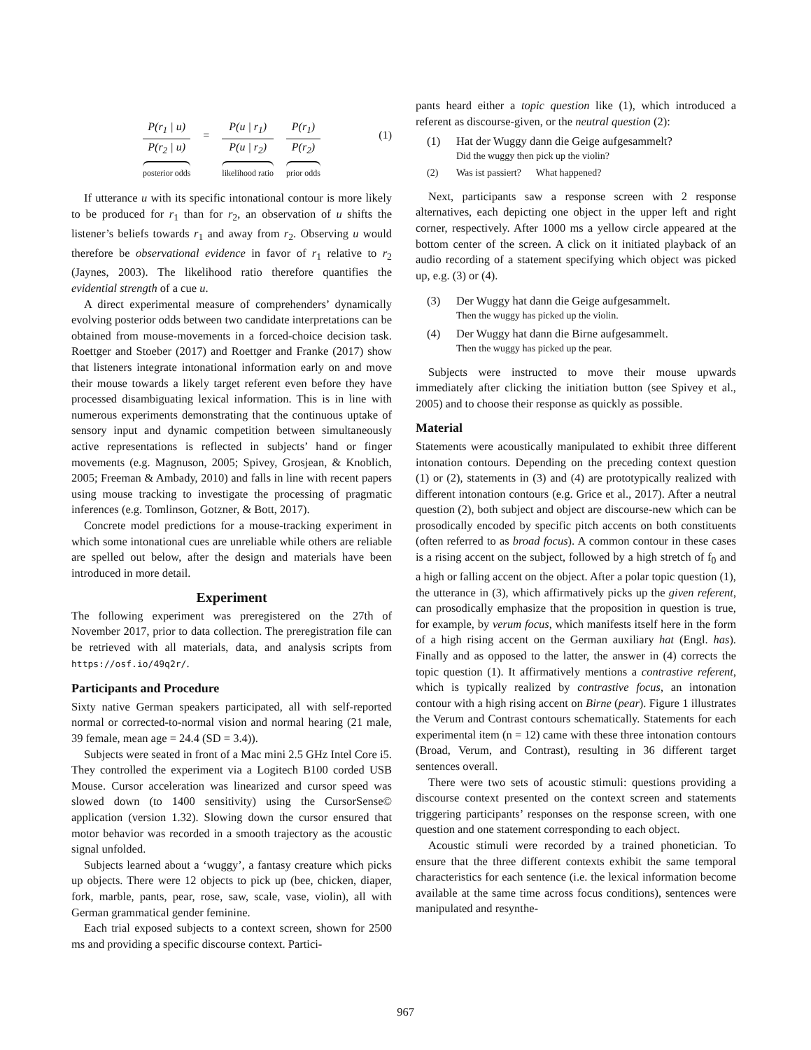P(r<sub>1</sub> | u)
P(r<sub>2</sub> | u)
posterior odds
=
P(u | r<sub>1</sub>)
P(u | r<sub>2</sub>)
likelihood ratio
P(r<sub>1</sub>)
P(r<sub>2</sub>)
prior odds
(1)
If utterance u with its specific intonational contour is more likely to be produced for r<sub>1</sub> than for r<sub>2</sub>, an observation of u shifts the listener’s beliefs towards r<sub>1</sub> and away from r<sub>2</sub>. Observing u would therefore be observational evidence in favor of r<sub>1</sub> relative to r<sub>2</sub> (Jaynes, 2003). The likelihood ratio therefore quantifies the evidential strength of a cue u.
A direct experimental measure of comprehenders’ dynamically evolving posterior odds between two candidate interpretations can be obtained from mouse-movements in a forced-choice decision task. Roettger and Stoeber (2017) and Roettger and Franke (2017) show that listeners integrate intonational information early on and move their mouse towards a likely target referent even before they have processed disambiguating lexical information. This is in line with numerous experiments demonstrating that the continuous uptake of sensory input and dynamic competition between simultaneously active representations is reflected in subjects’ hand or finger movements (e.g. Magnuson, 2005; Spivey, Grosjean, & Knoblich, 2005; Freeman & Ambady, 2010) and falls in line with recent papers using mouse tracking to investigate the processing of pragmatic inferences (e.g. Tomlinson, Gotzner, & Bott, 2017).
Concrete model predictions for a mouse-tracking experiment in which some intonational cues are unreliable while others are reliable are spelled out below, after the design and materials have been introduced in more detail.
Experiment
The following experiment was preregistered on the 27th of November 2017, prior to data collection. The preregistration file can be retrieved with all materials, data, and analysis scripts from https://osf.io/49q2r/.
Participants and Procedure
Sixty native German speakers participated, all with self-reported normal or corrected-to-normal vision and normal hearing (21 male, 39 female, mean age = 24.4 (SD = 3.4)).
Subjects were seated in front of a Mac mini 2.5 GHz Intel Core i5. They controlled the experiment via a Logitech B100 corded USB Mouse. Cursor acceleration was linearized and cursor speed was slowed down (to 1400 sensitivity) using the CursorSense© application (version 1.32). Slowing down the cursor ensured that motor behavior was recorded in a smooth trajectory as the acoustic signal unfolded.
Subjects learned about a ‘wuggy’, a fantasy creature which picks up objects. There were 12 objects to pick up (bee, chicken, diaper, fork, marble, pants, pear, rose, saw, scale, vase, violin), all with German grammatical gender feminine.
Each trial exposed subjects to a context screen, shown for 2500 ms and providing a specific discourse context. Partici-
pants heard either a topic question like (1), which introduced a referent as discourse-given, or the neutral question (2):
(1) Hat der Wuggy dann die Geige aufgesammelt?
Did the wuggy then pick up the violin?
(2) Was ist passiert? What happened?
Next, participants saw a response screen with 2 response alternatives, each depicting one object in the upper left and right corner, respectively. After 1000 ms a yellow circle appeared at the bottom center of the screen. A click on it initiated playback of an audio recording of a statement specifying which object was picked up, e.g. (3) or (4).
(3) Der Wuggy hat dann die Geige aufgesammelt.
Then the wuggy has picked up the violin.
(4) Der Wuggy hat dann die Birne aufgesammelt.
Then the wuggy has picked up the pear.
Subjects were instructed to move their mouse upwards immediately after clicking the initiation button (see Spivey et al., 2005) and to choose their response as quickly as possible.
Material
Statements were acoustically manipulated to exhibit three different intonation contours. Depending on the preceding context question (1) or (2), statements in (3) and (4) are prototypically realized with different intonation contours (e.g. Grice et al., 2017). After a neutral question (2), both subject and object are discourse-new which can be prosodically encoded by specific pitch accents on both constituents (often referred to as broad focus). A common contour in these cases is a rising accent on the subject, followed by a high stretch of f<sub>0</sub> and a high or falling accent on the object. After a polar topic question (1), the utterance in (3), which affirmatively picks up the given referent, can prosodically emphasize that the proposition in question is true, for example, by verum focus, which manifests itself here in the form of a high rising accent on the German auxiliary hat (Engl. has). Finally and as opposed to the latter, the answer in (4) corrects the topic question (1). It affirmatively mentions a contrastive referent, which is typically realized by contrastive focus, an intonation contour with a high rising accent on Birne (pear). Figure 1 illustrates the Verum and Contrast contours schematically. Statements for each experimental item (n = 12) came with these three intonation contours (Broad, Verum, and Contrast), resulting in 36 different target sentences overall.
There were two sets of acoustic stimuli: questions providing a discourse context presented on the context screen and statements triggering participants’ responses on the response screen, with one question and one statement corresponding to each object.
Acoustic stimuli were recorded by a trained phonetician. To ensure that the three different contexts exhibit the same temporal characteristics for each sentence (i.e. the lexical information become available at the same time across focus conditions), sentences were manipulated and resynthe-
967